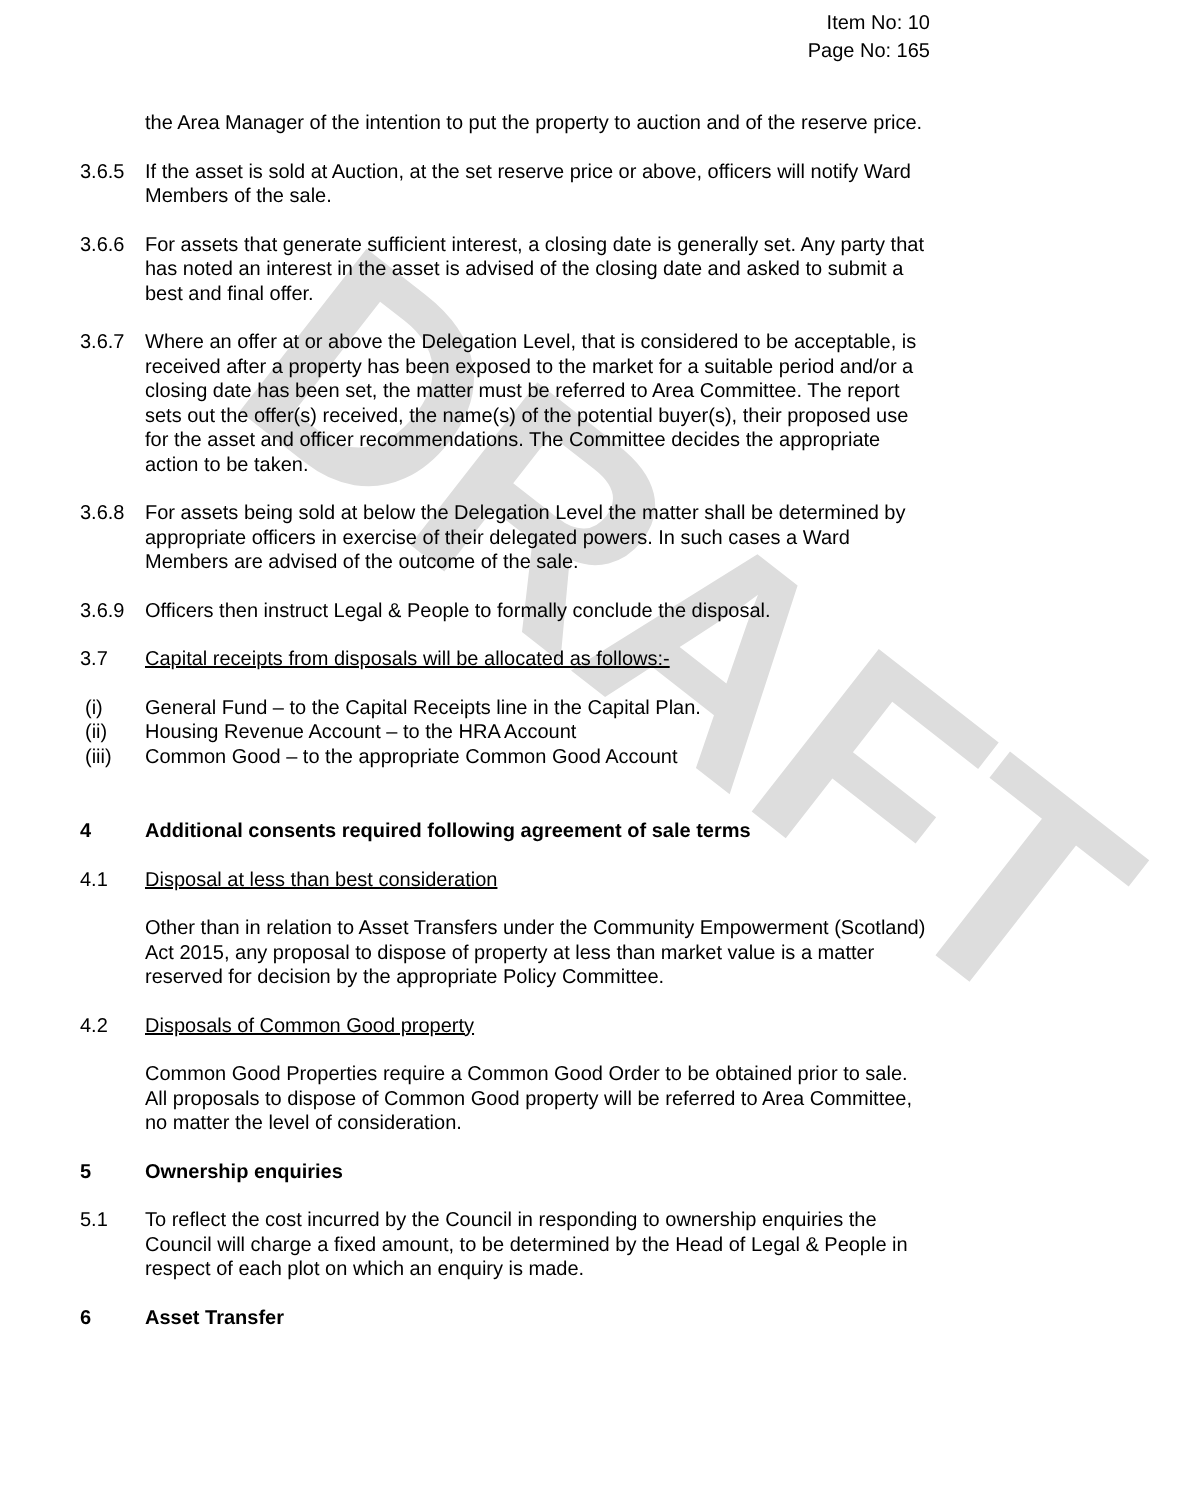DRAFT
Item No: 10
Page No: 165
the Area Manager of the intention to put the property to auction and of the reserve price.
3.6.5 If the asset is sold at Auction, at the set reserve price or above, officers will notify Ward Members of the sale.
3.6.6 For assets that generate sufficient interest, a closing date is generally set. Any party that has noted an interest in the asset is advised of the closing date and asked to submit a best and final offer.
3.6.7 Where an offer at or above the Delegation Level, that is considered to be acceptable, is received after a property has been exposed to the market for a suitable period and/or a closing date has been set, the matter must be referred to Area Committee. The report sets out the offer(s) received, the name(s) of the potential buyer(s), their proposed use for the asset and officer recommendations. The Committee decides the appropriate action to be taken.
3.6.8 For assets being sold at below the Delegation Level the matter shall be determined by appropriate officers in exercise of their delegated powers. In such cases a Ward Members are advised of the outcome of the sale.
3.6.9 Officers then instruct Legal & People to formally conclude the disposal.
3.7 Capital receipts from disposals will be allocated as follows:-
(i) General Fund – to the Capital Receipts line in the Capital Plan.
(ii) Housing Revenue Account – to the HRA Account
(iii) Common Good – to the appropriate Common Good Account
4 Additional consents required following agreement of sale terms
4.1 Disposal at less than best consideration
Other than in relation to Asset Transfers under the Community Empowerment (Scotland) Act 2015, any proposal to dispose of property at less than market value is a matter reserved for decision by the appropriate Policy Committee.
4.2 Disposals of Common Good property
Common Good Properties require a Common Good Order to be obtained prior to sale. All proposals to dispose of Common Good property will be referred to Area Committee, no matter the level of consideration.
5 Ownership enquiries
5.1 To reflect the cost incurred by the Council in responding to ownership enquiries the Council will charge a fixed amount, to be determined by the Head of Legal & People in respect of each plot on which an enquiry is made.
6 Asset Transfer